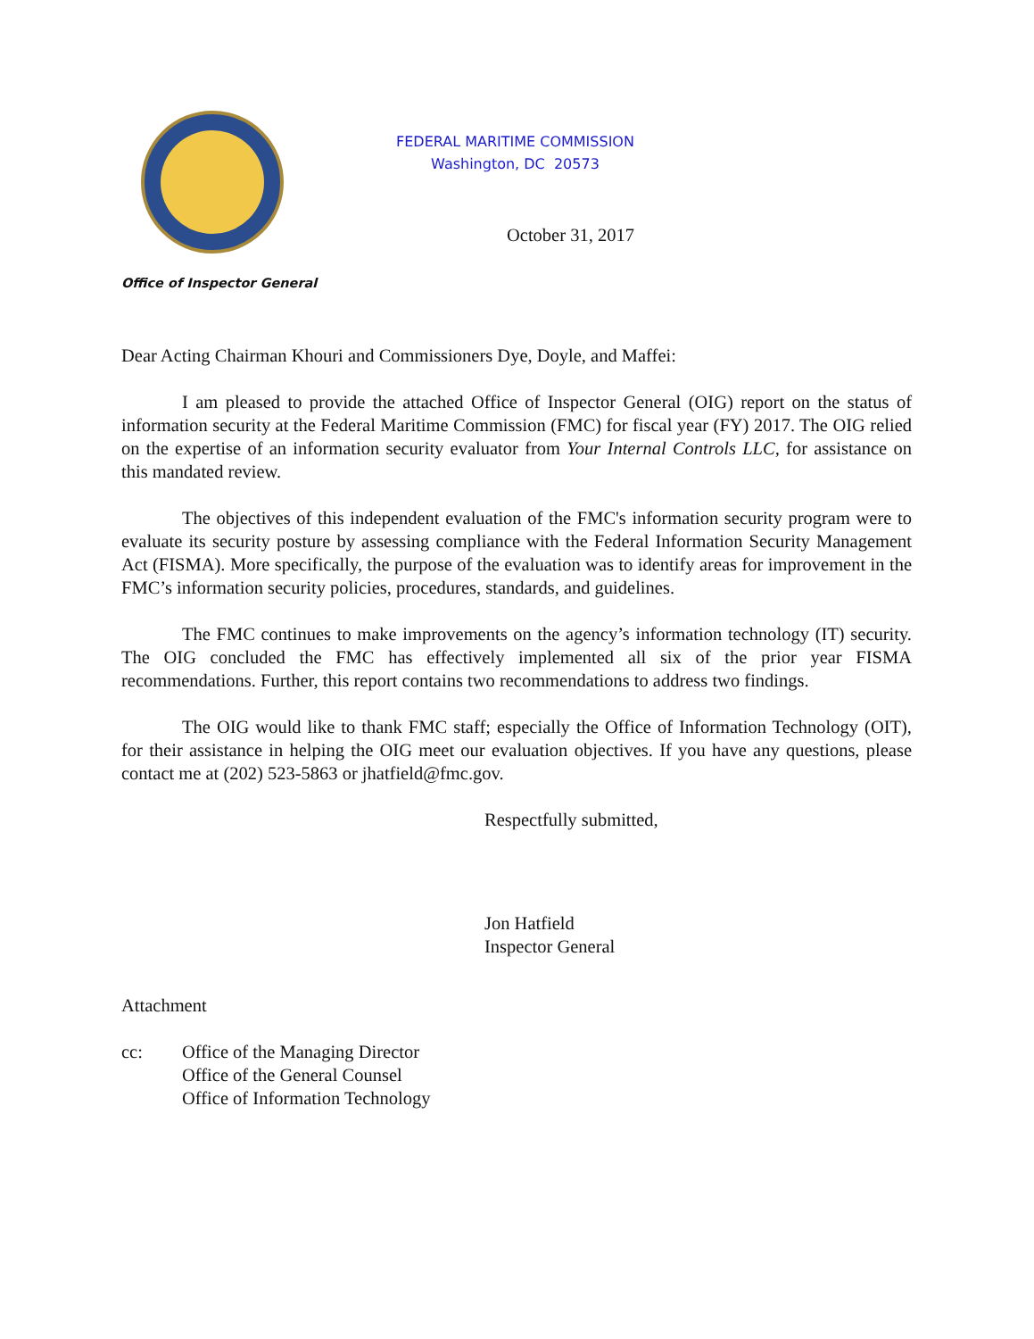FEDERAL MARITIME COMMISSION
Washington, DC 20573
October 31, 2017
Office of Inspector General
Dear Acting Chairman Khouri and Commissioners Dye, Doyle, and Maffei:
I am pleased to provide the attached Office of Inspector General (OIG) report on the status of information security at the Federal Maritime Commission (FMC) for fiscal year (FY) 2017. The OIG relied on the expertise of an information security evaluator from Your Internal Controls LLC, for assistance on this mandated review.
The objectives of this independent evaluation of the FMC's information security program were to evaluate its security posture by assessing compliance with the Federal Information Security Management Act (FISMA). More specifically, the purpose of the evaluation was to identify areas for improvement in the FMC’s information security policies, procedures, standards, and guidelines.
The FMC continues to make improvements on the agency’s information technology (IT) security. The OIG concluded the FMC has effectively implemented all six of the prior year FISMA recommendations. Further, this report contains two recommendations to address two findings.
The OIG would like to thank FMC staff; especially the Office of Information Technology (OIT), for their assistance in helping the OIG meet our evaluation objectives. If you have any questions, please contact me at (202) 523-5863 or jhatfield@fmc.gov.
Respectfully submitted,
Jon Hatfield
Inspector General
Attachment
cc: Office of the Managing Director
Office of the General Counsel
Office of Information Technology